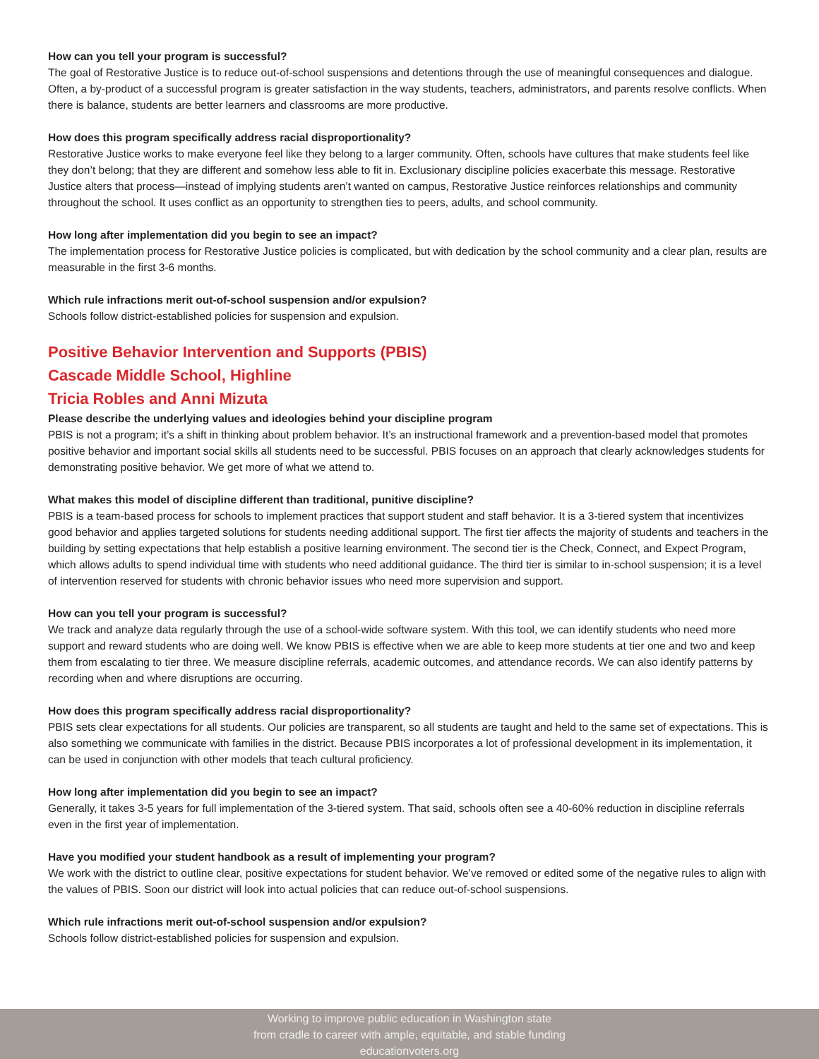How can you tell your program is successful?
The goal of Restorative Justice is to reduce out-of-school suspensions and detentions through the use of meaningful consequences and dialogue. Often, a by-product of a successful program is greater satisfaction in the way students, teachers, administrators, and parents resolve conflicts. When there is balance, students are better learners and classrooms are more productive.
How does this program specifically address racial disproportionality?
Restorative Justice works to make everyone feel like they belong to a larger community. Often, schools have cultures that make students feel like they don’t belong; that they are different and somehow less able to fit in. Exclusionary discipline policies exacerbate this message. Restorative Justice alters that process—instead of implying students aren’t wanted on campus, Restorative Justice reinforces relationships and community throughout the school. It uses conflict as an opportunity to strengthen ties to peers, adults, and school community.
How long after implementation did you begin to see an impact?
The implementation process for Restorative Justice policies is complicated, but with dedication by the school community and a clear plan, results are measurable in the first 3-6 months.
Which rule infractions merit out-of-school suspension and/or expulsion?
Schools follow district-established policies for suspension and expulsion.
Positive Behavior Intervention and Supports (PBIS)
Cascade Middle School, Highline
Tricia Robles and Anni Mizuta
Please describe the underlying values and ideologies behind your discipline program
PBIS is not a program; it’s a shift in thinking about problem behavior. It’s an instructional framework and a prevention-based model that promotes positive behavior and important social skills all students need to be successful. PBIS focuses on an approach that clearly acknowledges students for demonstrating positive behavior. We get more of what we attend to.
What makes this model of discipline different than traditional, punitive discipline?
PBIS is a team-based process for schools to implement practices that support student and staff behavior. It is a 3-tiered system that incentivizes good behavior and applies targeted solutions for students needing additional support. The first tier affects the majority of students and teachers in the building by setting expectations that help establish a positive learning environment. The second tier is the Check, Connect, and Expect Program, which allows adults to spend individual time with students who need additional guidance. The third tier is similar to in-school suspension; it is a level of intervention reserved for students with chronic behavior issues who need more supervision and support.
How can you tell your program is successful?
We track and analyze data regularly through the use of a school-wide software system. With this tool, we can identify students who need more support and reward students who are doing well. We know PBIS is effective when we are able to keep more students at tier one and two and keep them from escalating to tier three. We measure discipline referrals, academic outcomes, and attendance records. We can also identify patterns by recording when and where disruptions are occurring.
How does this program specifically address racial disproportionality?
PBIS sets clear expectations for all students. Our policies are transparent, so all students are taught and held to the same set of expectations. This is also something we communicate with families in the district. Because PBIS incorporates a lot of professional development in its implementation, it can be used in conjunction with other models that teach cultural proficiency.
How long after implementation did you begin to see an impact?
Generally, it takes 3-5 years for full implementation of the 3-tiered system. That said, schools often see a 40-60% reduction in discipline referrals even in the first year of implementation.
Have you modified your student handbook as a result of implementing your program?
We work with the district to outline clear, positive expectations for student behavior. We’ve removed or edited some of the negative rules to align with the values of PBIS. Soon our district will look into actual policies that can reduce out-of-school suspensions.
Which rule infractions merit out-of-school suspension and/or expulsion?
Schools follow district-established policies for suspension and expulsion.
Working to improve public education in Washington state
from cradle to career with ample, equitable, and stable funding
educationvoters.org